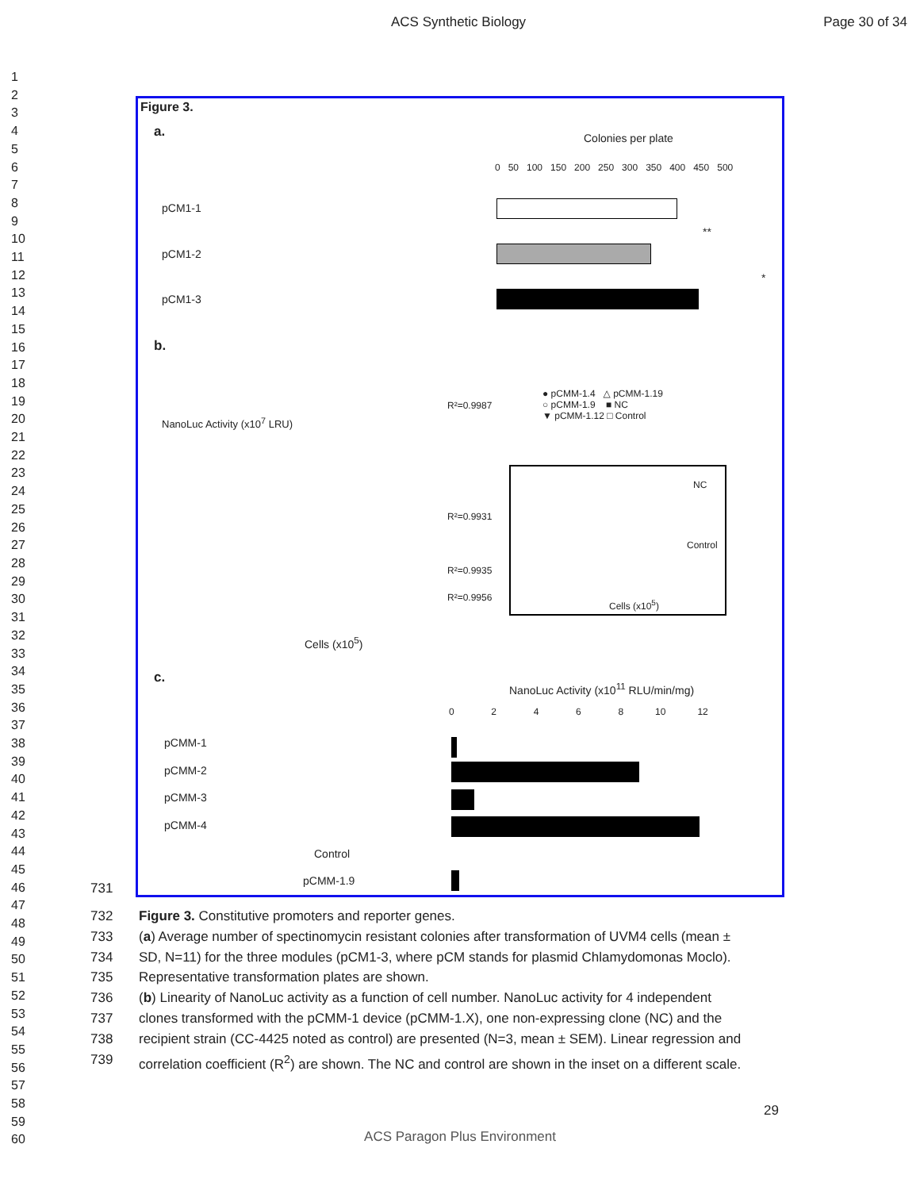ACS Synthetic Biology Page 30 of 34
1
2
3
4
5
6
7
8
9
10
11
12
13
14
15
16
17
18
19
20
21
22
23
24
25
26
27
28
29
30
31
32
33
34
35
36
37
38
39
40
41
42
43
44
45
46
47
48
49
50
51
52
53
54
55
56
57
58
59
60
731
Figure 3.
a. Colonies per plate
0 50 100 150 200 250 300 350 400 450 500
pCM1-1
pCM1-2
pCM1-3
**
*
b.
● pCMM-1.4 △ pCMM-1.19
○ pCMM-1.9 ■ NC
▼ pCMM-1.12 □ Control
Cells (x10<sup>5</sup>)
NanoLuc Activity (x10<sup>7</sup> LRU)
R²=0.9987
R²=0.9931
R²=0.9935
R²=0.9956
NC
Control
Cells (x10<sup>5</sup>)
c.
NanoLuc Activity (x10<sup>11</sup> RLU/min/mg)
0 2 4 6 8 10 12
pCMM-1
pCMM-2
pCMM-3
pCMM-4
Control
pCMM-1.9
732 Figure 3. Constitutive promoters and reporter genes.
733 (a) Average number of spectinomycin resistant colonies after transformation of UVM4 cells (mean ±
734 SD, N=11) for the three modules (pCM1-3, where pCM stands for plasmid Chlamydomonas Moclo).
735 Representative transformation plates are shown.
736 (b) Linearity of NanoLuc activity as a function of cell number. NanoLuc activity for 4 independent
737 clones transformed with the pCMM-1 device (pCMM-1.X), one non-expressing clone (NC) and the
738 recipient strain (CC-4425 noted as control) are presented (N=3, mean ± SEM). Linear regression and
739 correlation coefficient (R<sup>2</sup>) are shown. The NC and control are shown in the inset on a different scale.
29
ACS Paragon Plus Environment